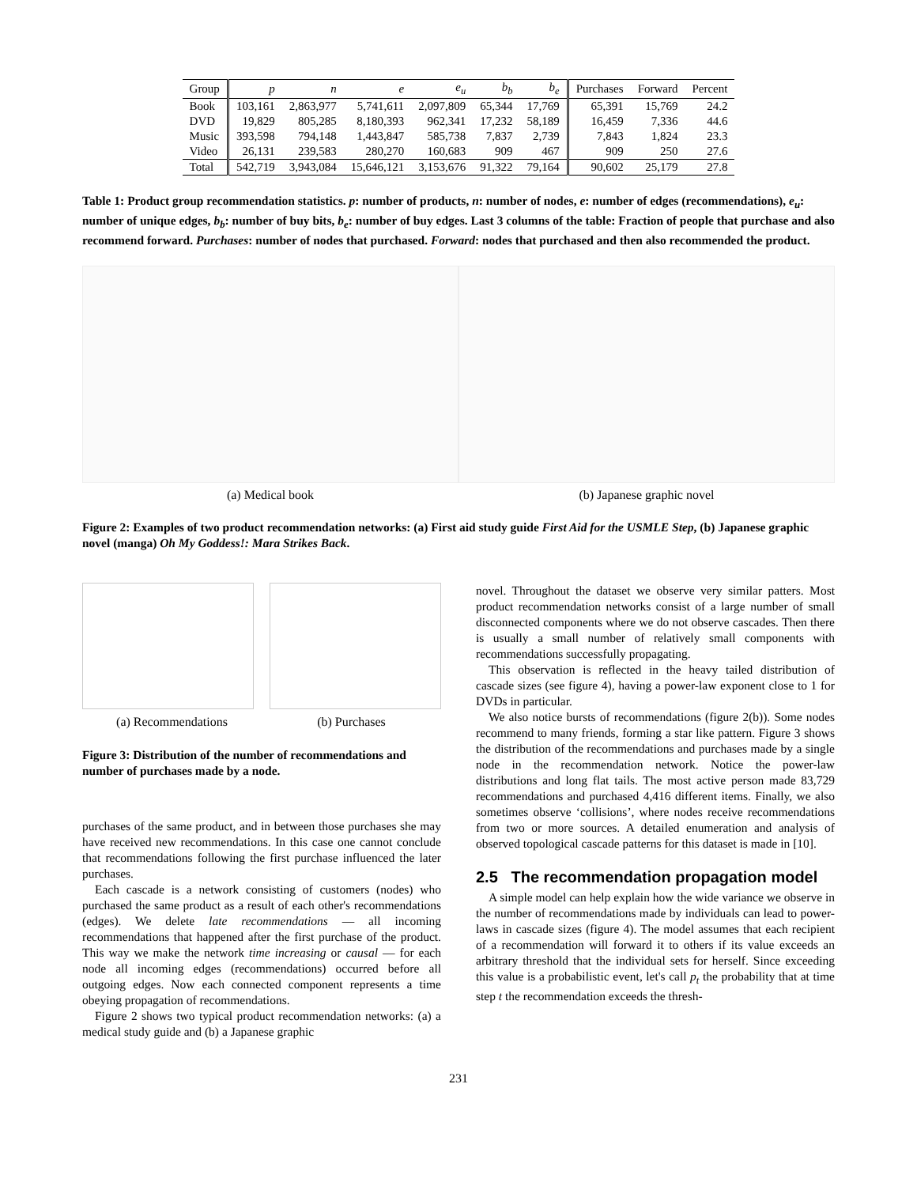| Group | p | n | e | e<sub>u</sub> | b<sub>b</sub> | b<sub>e</sub> | Purchases | Forward | Percent |
| --- | --- | --- | --- | --- | --- | --- | --- | --- | --- |
| Book | 103,161 | 2,863,977 | 5,741,611 | 2,097,809 | 65,344 | 17,769 | 65,391 | 15,769 | 24.2 |
| DVD | 19,829 | 805,285 | 8,180,393 | 962,341 | 17,232 | 58,189 | 16,459 | 7,336 | 44.6 |
| Music | 393,598 | 794,148 | 1,443,847 | 585,738 | 7,837 | 2,739 | 7,843 | 1,824 | 23.3 |
| Video | 26,131 | 239,583 | 280,270 | 160,683 | 909 | 467 | 909 | 250 | 27.6 |
| Total | 542,719 | 3,943,084 | 15,646,121 | 3,153,676 | 91,322 | 79,164 | 90,602 | 25,179 | 27.8 |
Table 1: Product group recommendation statistics. p: number of products, n: number of nodes, e: number of edges (recommendations), e<sub>u</sub>: number of unique edges, b<sub>b</sub>: number of buy bits, b<sub>e</sub>: number of buy edges. Last 3 columns of the table: Fraction of people that purchase and also recommend forward. Purchases: number of nodes that purchased. Forward: nodes that purchased and then also recommended the product.
(a) Medical book (b) Japanese graphic novel
Figure 2: Examples of two product recommendation networks: (a) First aid study guide First Aid for the USMLE Step, (b) Japanese graphic novel (manga) Oh My Goddess!: Mara Strikes Back.
(a) Recommendations (b) Purchases
Figure 3: Distribution of the number of recommendations and number of purchases made by a node.
purchases of the same product, and in between those purchases she may have received new recommendations. In this case one cannot conclude that recommendations following the first purchase influenced the later purchases.
Each cascade is a network consisting of customers (nodes) who purchased the same product as a result of each other's recommendations (edges). We delete late recommendations — all incoming recommendations that happened after the first purchase of the product. This way we make the network time increasing or causal — for each node all incoming edges (recommendations) occurred before all outgoing edges. Now each connected component represents a time obeying propagation of recommendations.
Figure 2 shows two typical product recommendation networks: (a) a medical study guide and (b) a Japanese graphic
novel. Throughout the dataset we observe very similar patters. Most product recommendation networks consist of a large number of small disconnected components where we do not observe cascades. Then there is usually a small number of relatively small components with recommendations successfully propagating.
This observation is reflected in the heavy tailed distribution of cascade sizes (see figure 4), having a power-law exponent close to 1 for DVDs in particular.
We also notice bursts of recommendations (figure 2(b)). Some nodes recommend to many friends, forming a star like pattern. Figure 3 shows the distribution of the recommendations and purchases made by a single node in the recommendation network. Notice the power-law distributions and long flat tails. The most active person made 83,729 recommendations and purchased 4,416 different items. Finally, we also sometimes observe ‘collisions’, where nodes receive recommendations from two or more sources. A detailed enumeration and analysis of observed topological cascade patterns for this dataset is made in [10].
2.5 The recommendation propagation model
A simple model can help explain how the wide variance we observe in the number of recommendations made by individuals can lead to power-laws in cascade sizes (figure 4). The model assumes that each recipient of a recommendation will forward it to others if its value exceeds an arbitrary threshold that the individual sets for herself. Since exceeding this value is a probabilistic event, let's call p<sub>t</sub> the probability that at time step t the recommendation exceeds the thresh-
231